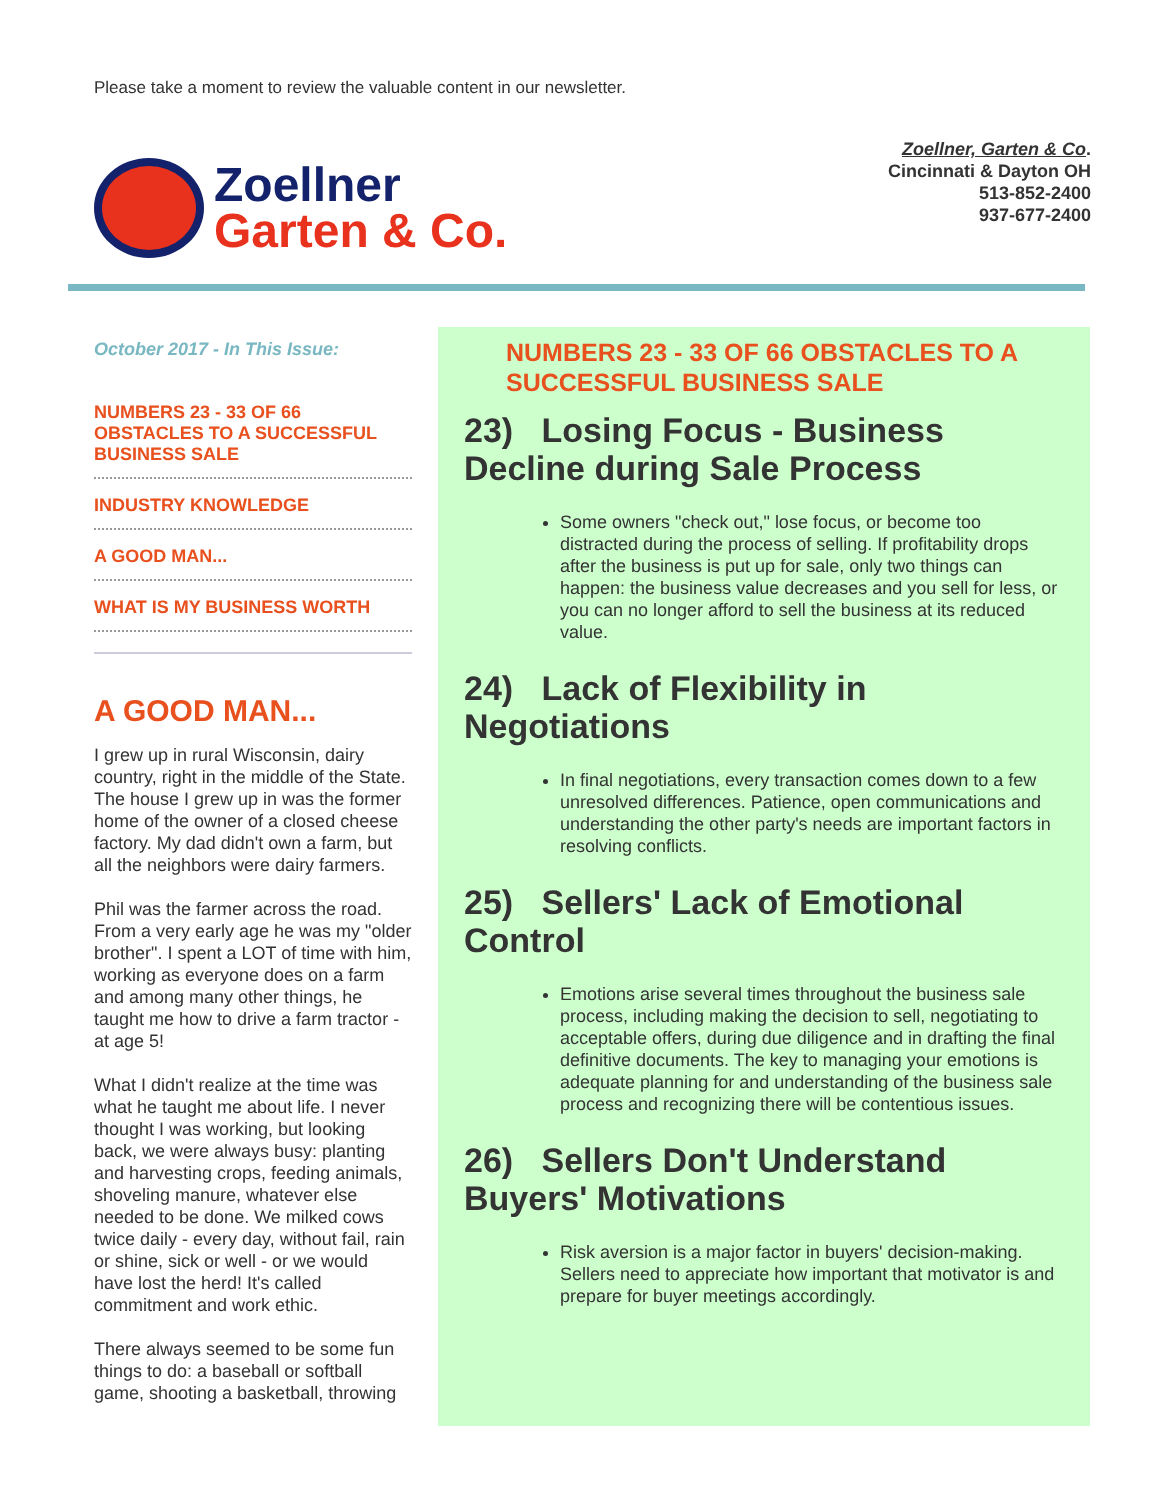Please take a moment to review the valuable content in our newsletter.
Zoellner
Garten & Co.
Zoellner, Garten & Co.
Cincinnati & Dayton OH
513-852-2400
937-677-2400
October 2017 - In This Issue:
NUMBERS 23 - 33 OF 66 OBSTACLES TO A SUCCESSFUL BUSINESS SALE
INDUSTRY KNOWLEDGE
A GOOD MAN...
WHAT IS MY BUSINESS WORTH
A GOOD MAN...
I grew up in rural Wisconsin, dairy country, right in the middle of the State. The house I grew up in was the former home of the owner of a closed cheese factory. My dad didn't own a farm, but all the neighbors were dairy farmers.
Phil was the farmer across the road. From a very early age he was my "older brother". I spent a LOT of time with him, working as everyone does on a farm and among many other things, he taught me how to drive a farm tractor - at age 5!
What I didn't realize at the time was what he taught me about life. I never thought I was working, but looking back, we were always busy: planting and harvesting crops, feeding animals, shoveling manure, whatever else needed to be done. We milked cows twice daily - every day, without fail, rain or shine, sick or well - or we would have lost the herd! It's called commitment and work ethic.
There always seemed to be some fun things to do: a baseball or softball game, shooting a basketball, throwing
NUMBERS 23 - 33 OF 66 OBSTACLES TO A SUCCESSFUL BUSINESS SALE
23) Losing Focus - Business Decline during Sale Process
Some owners "check out," lose focus, or become too distracted during the process of selling. If profitability drops after the business is put up for sale, only two things can happen: the business value decreases and you sell for less, or you can no longer afford to sell the business at its reduced value.
24) Lack of Flexibility in Negotiations
In final negotiations, every transaction comes down to a few unresolved differences. Patience, open communications and understanding the other party's needs are important factors in resolving conflicts.
25) Sellers' Lack of Emotional Control
Emotions arise several times throughout the business sale process, including making the decision to sell, negotiating to acceptable offers, during due diligence and in drafting the final definitive documents. The key to managing your emotions is adequate planning for and understanding of the business sale process and recognizing there will be contentious issues.
26) Sellers Don't Understand Buyers' Motivations
Risk aversion is a major factor in buyers' decision-making. Sellers need to appreciate how important that motivator is and prepare for buyer meetings accordingly.